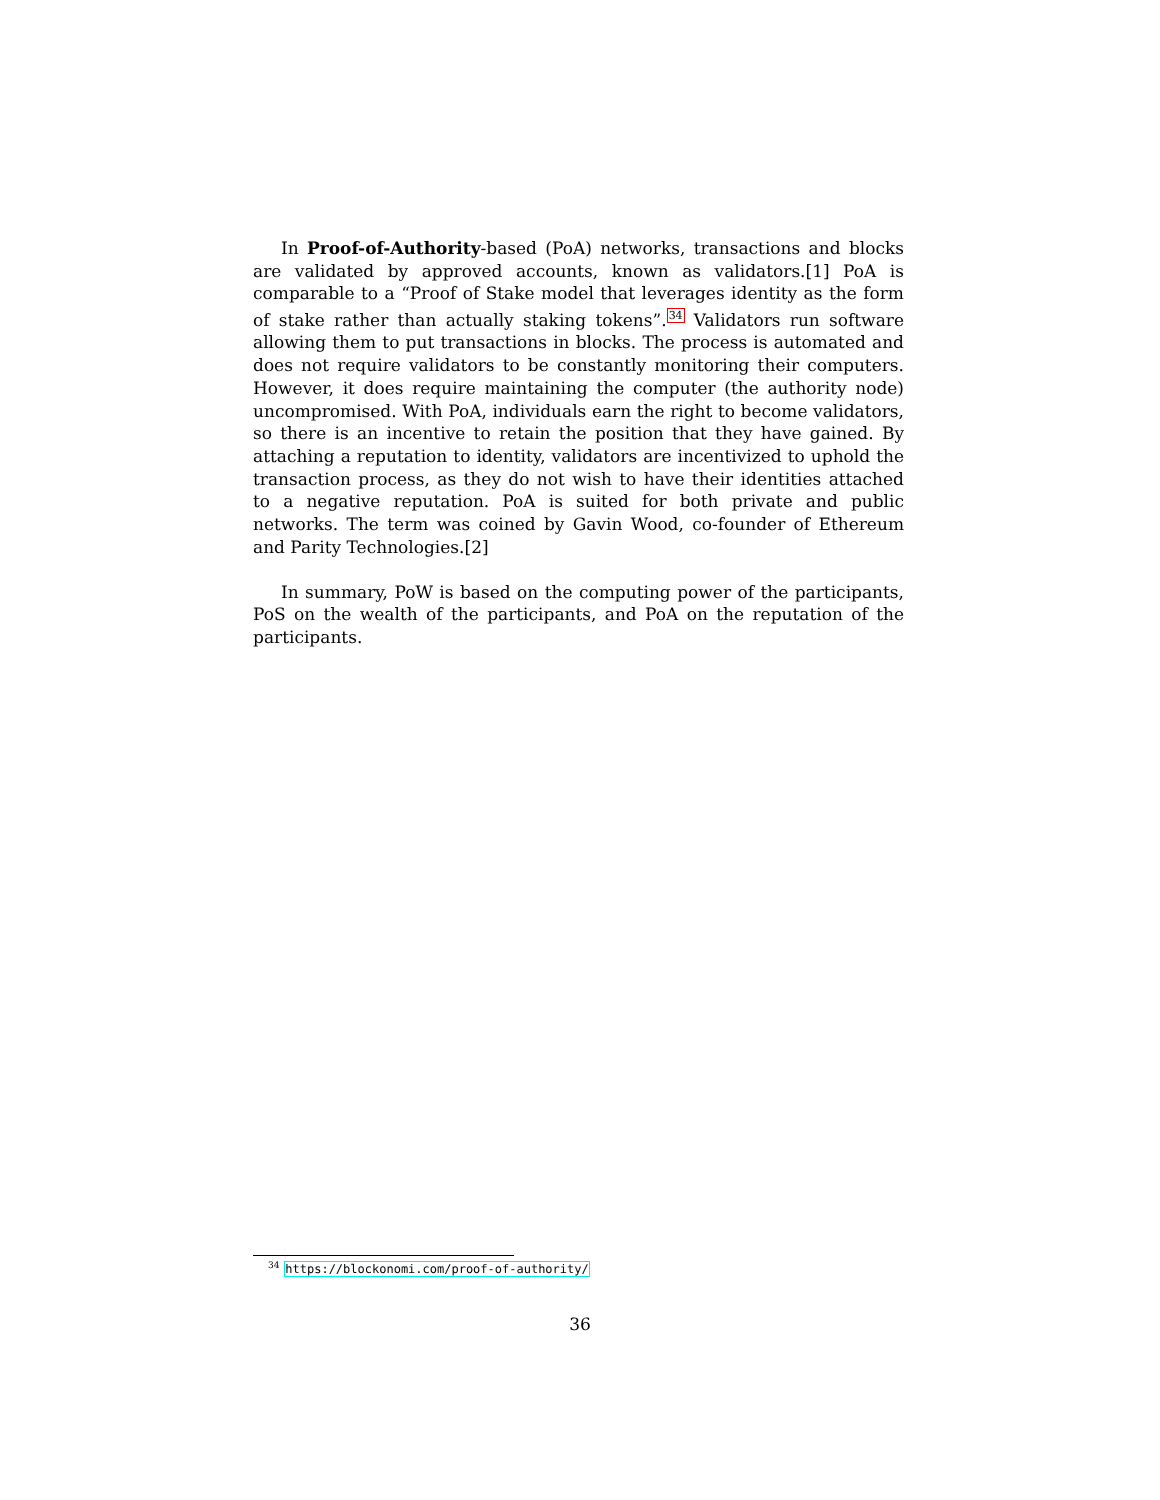In Proof-of-Authority-based (PoA) networks, transactions and blocks are validated by approved accounts, known as validators.[1] PoA is comparable to a “Proof of Stake model that leverages identity as the form of stake rather than actually staking tokens”.<sup>34</sup> Validators run software allowing them to put transactions in blocks. The process is automated and does not require validators to be constantly monitoring their computers. However, it does require maintaining the computer (the authority node) uncompromised. With PoA, individuals earn the right to become validators, so there is an incentive to retain the position that they have gained. By attaching a reputation to identity, validators are incentivized to uphold the transaction process, as they do not wish to have their identities attached to a negative reputation. PoA is suited for both private and public networks. The term was coined by Gavin Wood, co-founder of Ethereum and Parity Technologies.[2]
In summary, PoW is based on the computing power of the participants, PoS on the wealth of the participants, and PoA on the reputation of the participants.
<sup>34</sup> https://blockonomi.com/proof-of-authority/
36